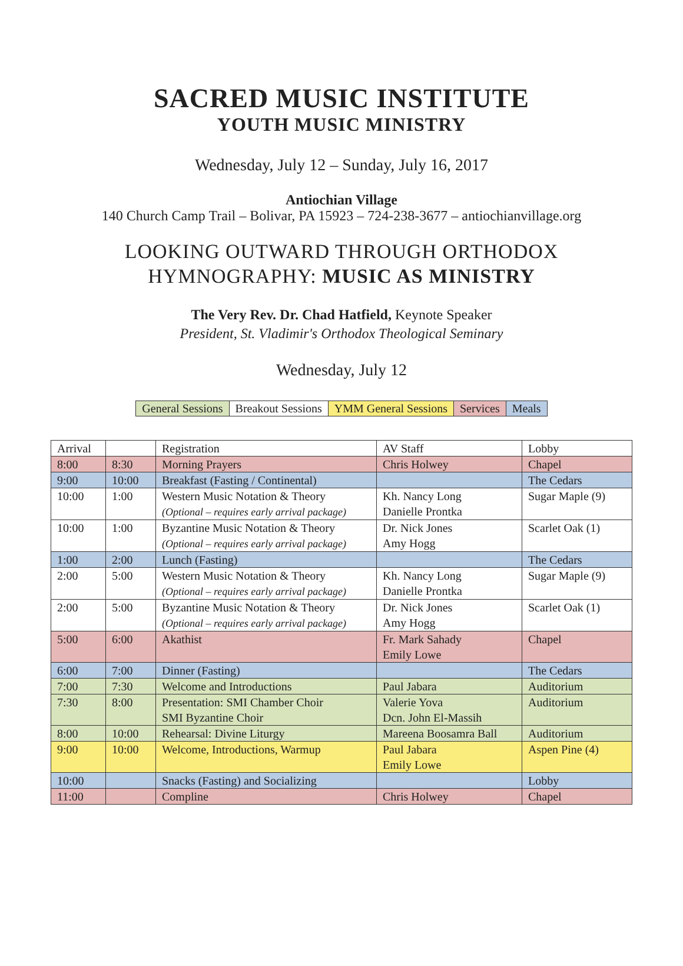SACRED MUSIC INSTITUTE
YOUTH MUSIC MINISTRY
Wednesday, July 12 – Sunday, July 16, 2017
Antiochian Village
140 Church Camp Trail – Bolivar, PA 15923 – 724-238-3677 – antiochianvillage.org
LOOKING OUTWARD THROUGH ORTHODOX
HYMNOGRAPHY: MUSIC AS MINISTRY
The Very Rev. Dr. Chad Hatfield, Keynote Speaker
President, St. Vladimir's Orthodox Theological Seminary
Wednesday, July 12
| General Sessions | Breakout Sessions | YMM General Sessions | Services | Meals |
| Arrival | | Registration | AV Staff | Lobby |
| 8:00 | 8:30 | Morning Prayers | Chris Holwey | Chapel |
| 9:00 | 10:00 | Breakfast (Fasting / Continental) | | The Cedars |
| 10:00 | 1:00 | Western Music Notation & Theory (Optional – requires early arrival package) | Kh. Nancy Long Danielle Prontka | Sugar Maple (9) |
| 10:00 | 1:00 | Byzantine Music Notation & Theory (Optional – requires early arrival package) | Dr. Nick Jones Amy Hogg | Scarlet Oak (1) |
| 1:00 | 2:00 | Lunch (Fasting) | | The Cedars |
| 2:00 | 5:00 | Western Music Notation & Theory (Optional – requires early arrival package) | Kh. Nancy Long Danielle Prontka | Sugar Maple (9) |
| 2:00 | 5:00 | Byzantine Music Notation & Theory (Optional – requires early arrival package) | Dr. Nick Jones Amy Hogg | Scarlet Oak (1) |
| 5:00 | 6:00 | Akathist | Fr. Mark Sahady Emily Lowe | Chapel |
| 6:00 | 7:00 | Dinner (Fasting) | | The Cedars |
| 7:00 | 7:30 | Welcome and Introductions | Paul Jabara | Auditorium |
| 7:30 | 8:00 | Presentation: SMI Chamber Choir SMI Byzantine Choir | Valerie Yova Dcn. John El-Massih | Auditorium |
| 8:00 | 10:00 | Rehearsal: Divine Liturgy | Mareena Boosamra Ball | Auditorium |
| 9:00 | 10:00 | Welcome, Introductions, Warmup | Paul Jabara Emily Lowe | Aspen Pine (4) |
| 10:00 | | Snacks (Fasting) and Socializing | | Lobby |
| 11:00 | | Compline | Chris Holwey | Chapel |